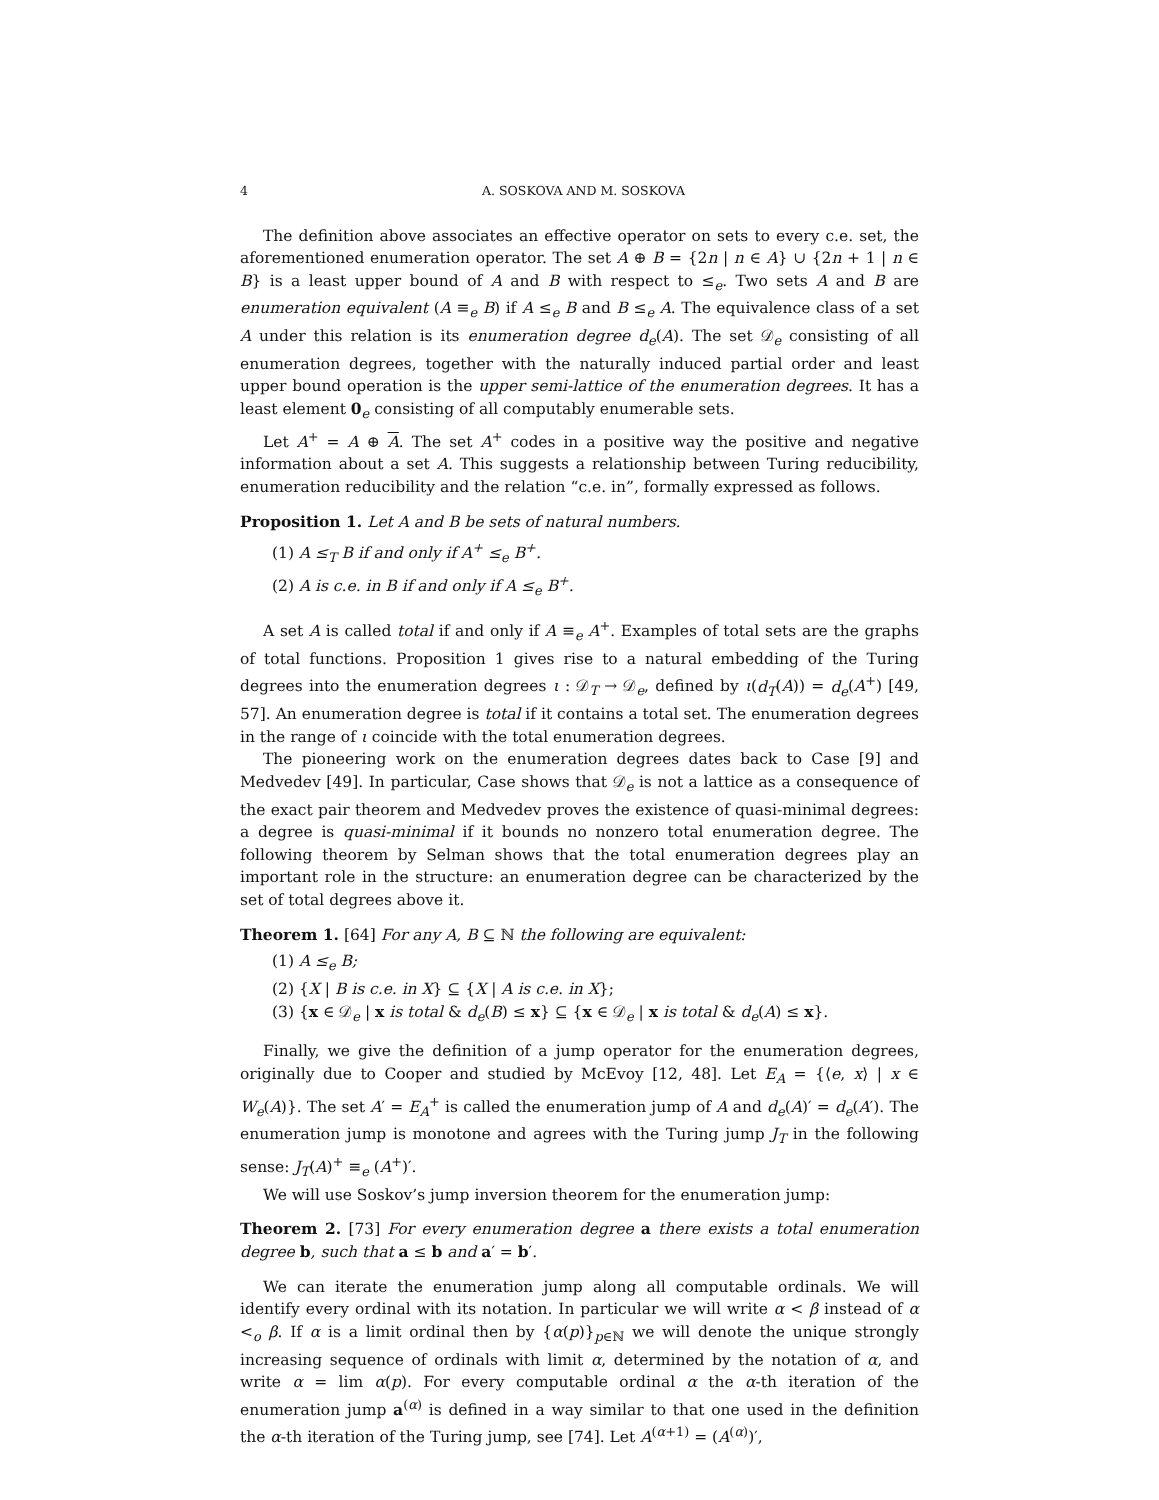4 A. SOSKOVA AND M. SOSKOVA
The definition above associates an effective operator on sets to every c.e. set, the aforementioned enumeration operator. The set A ⊕ B = {2n | n ∈ A} ∪ {2n + 1 | n ∈ B} is a least upper bound of A and B with respect to ≤<sub>e</sub>. Two sets A and B are enumeration equivalent (A ≡<sub>e</sub> B) if A ≤<sub>e</sub> B and B ≤<sub>e</sub> A. The equivalence class of a set A under this relation is its enumeration degree d<sub>e</sub>(A). The set 𝒟<sub>e</sub> consisting of all enumeration degrees, together with the naturally induced partial order and least upper bound operation is the upper semi-lattice of the enumeration degrees. It has a least element 0<sub>e</sub> consisting of all computably enumerable sets.
Let A<sup>+</sup> = A ⊕ A. The set A<sup>+</sup> codes in a positive way the positive and negative information about a set A. This suggests a relationship between Turing reducibility, enumeration reducibility and the relation “c.e. in”, formally expressed as follows.
Proposition 1. Let A and B be sets of natural numbers.
(1) A ≤<sub>T</sub> B if and only if A<sup>+</sup> ≤<sub>e</sub> B<sup>+</sup>.
(2) A is c.e. in B if and only if A ≤<sub>e</sub> B<sup>+</sup>.
A set A is called total if and only if A ≡<sub>e</sub> A<sup>+</sup>. Examples of total sets are the graphs of total functions. Proposition 1 gives rise to a natural embedding of the Turing degrees into the enumeration degrees ι : 𝒟<sub>T</sub> → 𝒟<sub>e</sub>, defined by ι(d<sub>T</sub>(A)) = d<sub>e</sub>(A<sup>+</sup>) [49, 57]. An enumeration degree is total if it contains a total set. The enumeration degrees in the range of ι coincide with the total enumeration degrees.
The pioneering work on the enumeration degrees dates back to Case [9] and Medvedev [49]. In particular, Case shows that 𝒟<sub>e</sub> is not a lattice as a consequence of the exact pair theorem and Medvedev proves the existence of quasi-minimal degrees: a degree is quasi-minimal if it bounds no nonzero total enumeration degree. The following theorem by Selman shows that the total enumeration degrees play an important role in the structure: an enumeration degree can be characterized by the set of total degrees above it.
Theorem 1. [64] For any A, B ⊆ ℕ the following are equivalent:
(1) A ≤<sub>e</sub> B;
(2) {X | B is c.e. in X} ⊆ {X | A is c.e. in X};
(3) {x ∈ 𝒟<sub>e</sub> | x is total & d<sub>e</sub>(B) ≤ x} ⊆ {x ∈ 𝒟<sub>e</sub> | x is total & d<sub>e</sub>(A) ≤ x}.
Finally, we give the definition of a jump operator for the enumeration degrees, originally due to Cooper and studied by McEvoy [12, 48]. Let E<sub>A</sub> = {⟨e, x⟩ | x ∈ W<sub>e</sub>(A)}. The set A′ = E<sub>A</sub><sup>+</sup> is called the enumeration jump of A and d<sub>e</sub>(A)′ = d<sub>e</sub>(A′). The enumeration jump is monotone and agrees with the Turing jump J<sub>T</sub> in the following sense: J<sub>T</sub>(A)<sup>+</sup> ≡<sub>e</sub> (A<sup>+</sup>)′.
We will use Soskov’s jump inversion theorem for the enumeration jump:
Theorem 2. [73] For every enumeration degree a there exists a total enumeration degree b, such that a ≤ b and a′ = b′.
We can iterate the enumeration jump along all computable ordinals. We will identify every ordinal with its notation. In particular we will write α < β instead of α <<sub>o</sub> β. If α is a limit ordinal then by {α(p)}<sub>p∈ℕ</sub> we will denote the unique strongly increasing sequence of ordinals with limit α, determined by the notation of α, and write α = lim α(p). For every computable ordinal α the α-th iteration of the enumeration jump a<sup>(α)</sup> is defined in a way similar to that one used in the definition the α-th iteration of the Turing jump, see [74]. Let A<sup>(α+1)</sup> = (A<sup>(α)</sup>)′,